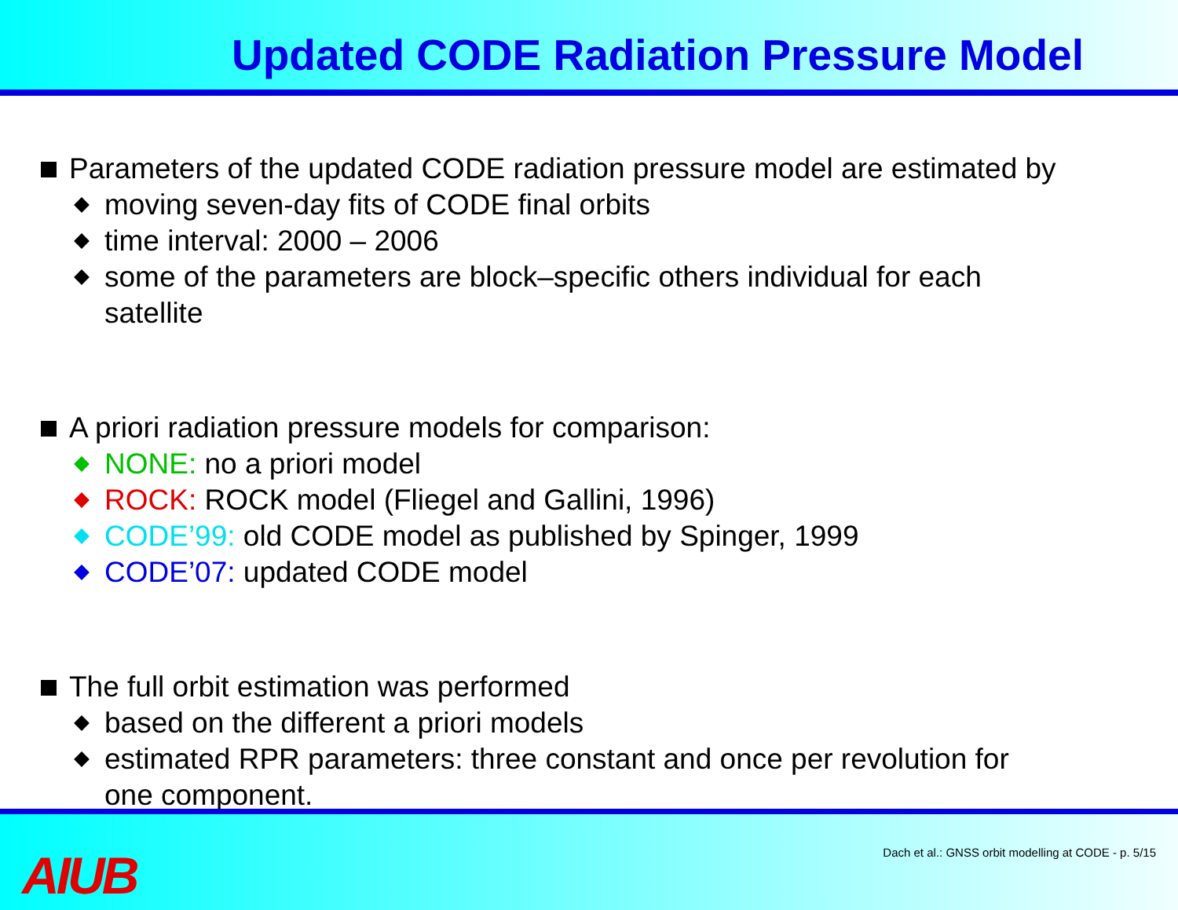Updated CODE Radiation Pressure Model
Parameters of the updated CODE radiation pressure model are estimated by
moving seven-day fits of CODE final orbits
time interval: 2000 – 2006
some of the parameters are block–specific others individual for each
satellite
A priori radiation pressure models for comparison:
NONE: no a priori model
ROCK: ROCK model (Fliegel and Gallini, 1996)
CODE’99: old CODE model as published by Spinger, 1999
CODE’07: updated CODE model
The full orbit estimation was performed
based on the different a priori models
estimated RPR parameters: three constant and once per revolution for
one component.
AIUB
Dach et al.: GNSS orbit modelling at CODE - p. 5/15